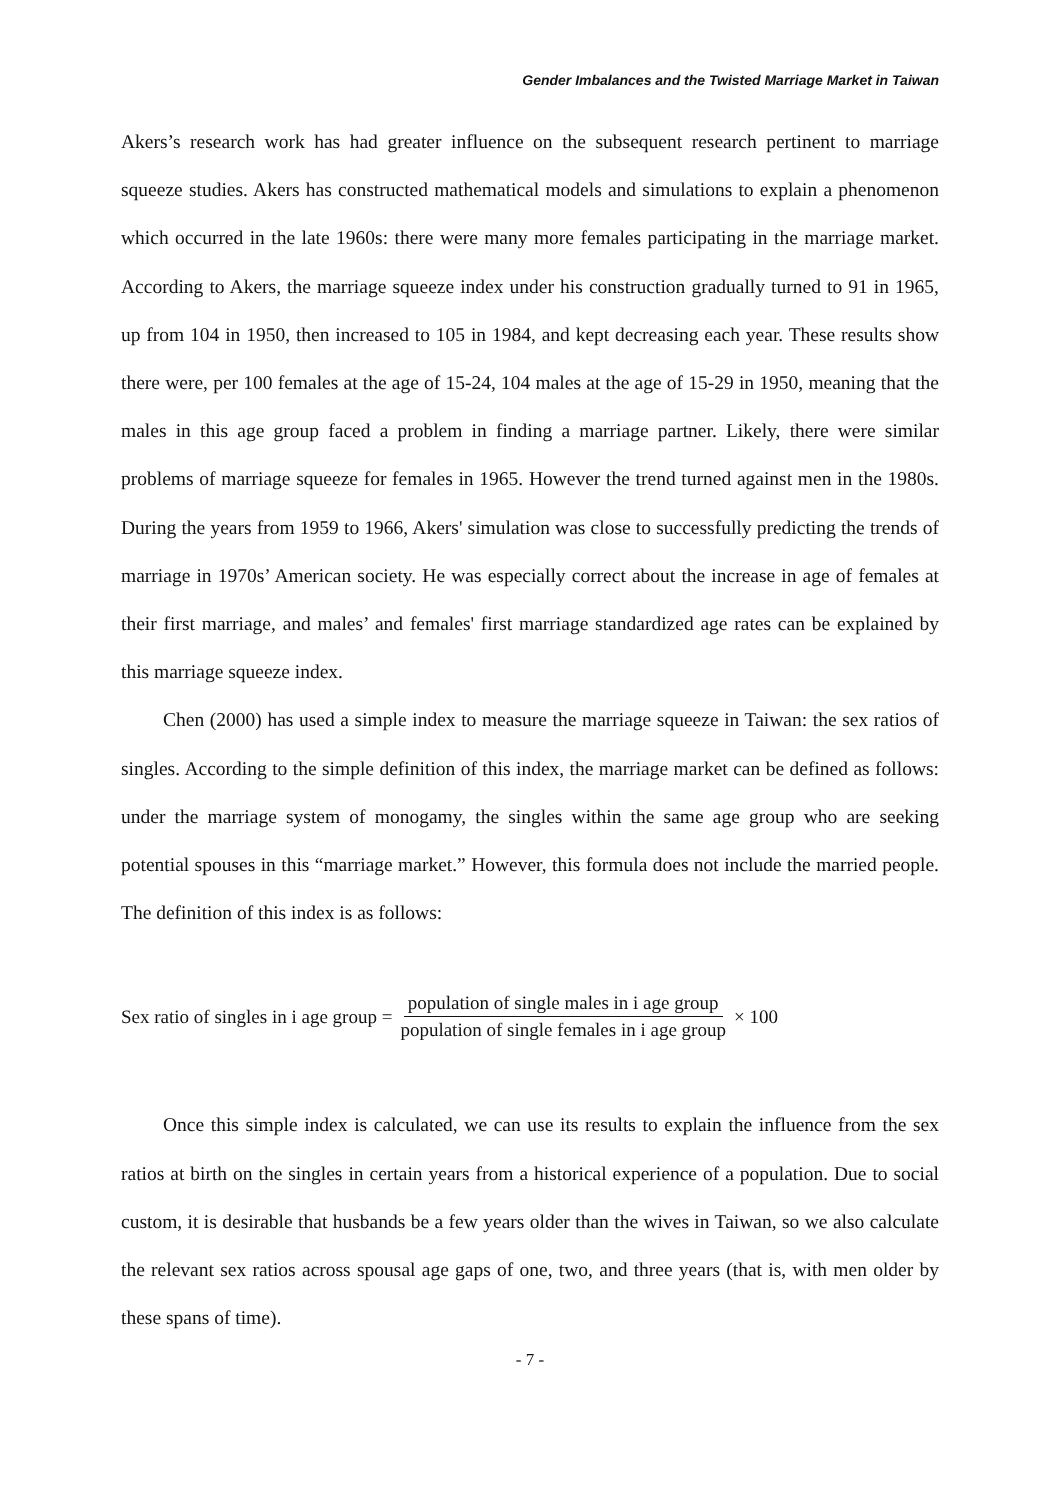Gender Imbalances and the Twisted Marriage Market in Taiwan
Akers’s research work has had greater influence on the subsequent research pertinent to marriage squeeze studies. Akers has constructed mathematical models and simulations to explain a phenomenon which occurred in the late 1960s: there were many more females participating in the marriage market. According to Akers, the marriage squeeze index under his construction gradually turned to 91 in 1965, up from 104 in 1950, then increased to 105 in 1984, and kept decreasing each year. These results show there were, per 100 females at the age of 15-24, 104 males at the age of 15-29 in 1950, meaning that the males in this age group faced a problem in finding a marriage partner. Likely, there were similar problems of marriage squeeze for females in 1965. However the trend turned against men in the 1980s. During the years from 1959 to 1966, Akers' simulation was close to successfully predicting the trends of marriage in 1970s’ American society. He was especially correct about the increase in age of females at their first marriage, and males’ and females' first marriage standardized age rates can be explained by this marriage squeeze index.
Chen (2000) has used a simple index to measure the marriage squeeze in Taiwan: the sex ratios of singles. According to the simple definition of this index, the marriage market can be defined as follows: under the marriage system of monogamy, the singles within the same age group who are seeking potential spouses in this “marriage market.” However, this formula does not include the married people. The definition of this index is as follows:
Sex ratio of singles in i age group = population of single males in i age group population of single females in i age group × 100
Once this simple index is calculated, we can use its results to explain the influence from the sex ratios at birth on the singles in certain years from a historical experience of a population. Due to social custom, it is desirable that husbands be a few years older than the wives in Taiwan, so we also calculate the relevant sex ratios across spousal age gaps of one, two, and three years (that is, with men older by these spans of time).
- 7 -